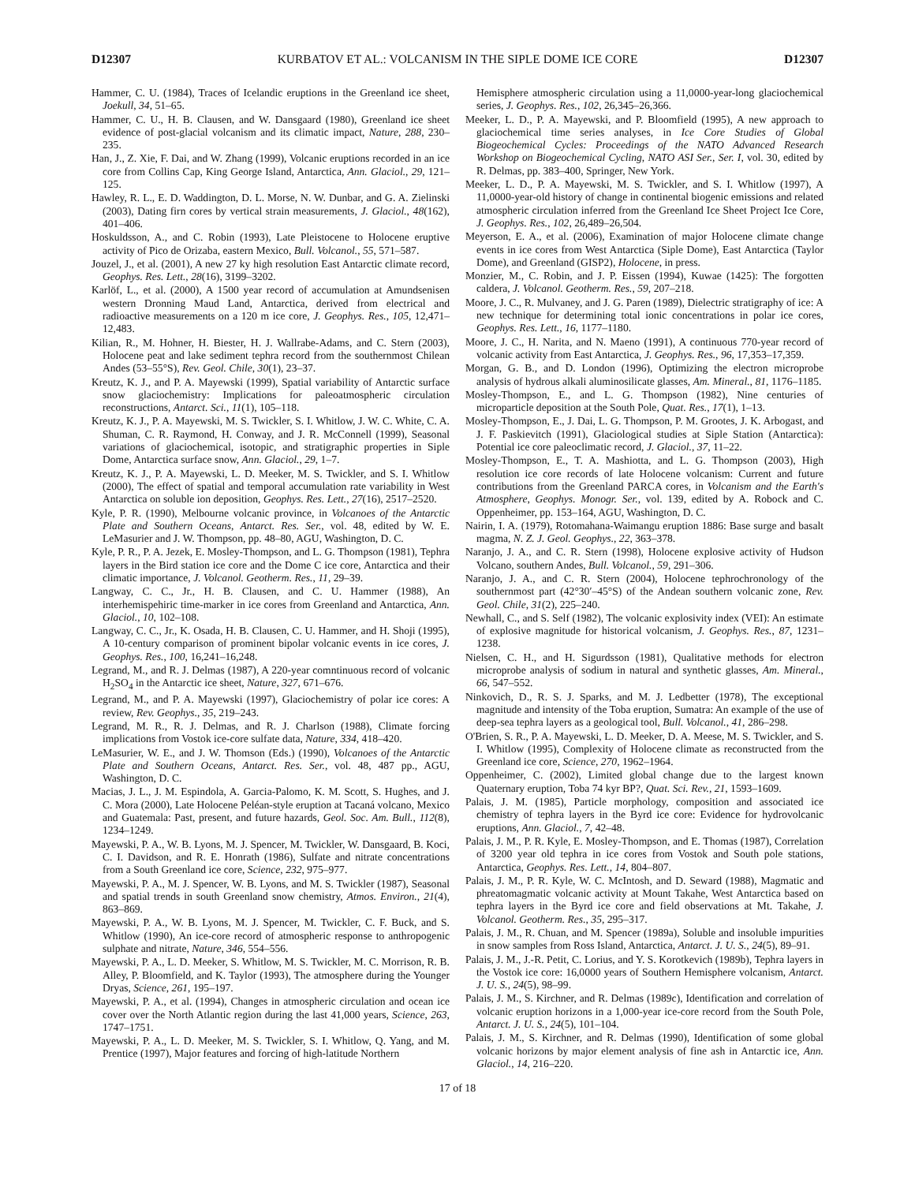D12307 KURBATOV ET AL.: VOLCANISM IN THE SIPLE DOME ICE CORE D12307
Hammer, C. U. (1984), Traces of Icelandic eruptions in the Greenland ice sheet, Joekull, 34, 51–65.
Hammer, C. U., H. B. Clausen, and W. Dansgaard (1980), Greenland ice sheet evidence of post-glacial volcanism and its climatic impact, Nature, 288, 230–235.
Han, J., Z. Xie, F. Dai, and W. Zhang (1999), Volcanic eruptions recorded in an ice core from Collins Cap, King George Island, Antarctica, Ann. Glaciol., 29, 121–125.
Hawley, R. L., E. D. Waddington, D. L. Morse, N. W. Dunbar, and G. A. Zielinski (2003), Dating firn cores by vertical strain measurements, J. Glaciol., 48(162), 401–406.
Hoskuldsson, A., and C. Robin (1993), Late Pleistocene to Holocene eruptive activity of Pico de Orizaba, eastern Mexico, Bull. Volcanol., 55, 571–587.
Jouzel, J., et al. (2001), A new 27 ky high resolution East Antarctic climate record, Geophys. Res. Lett., 28(16), 3199–3202.
Karlöf, L., et al. (2000), A 1500 year record of accumulation at Amundsenisen western Dronning Maud Land, Antarctica, derived from electrical and radioactive measurements on a 120 m ice core, J. Geophys. Res., 105, 12,471–12,483.
Kilian, R., M. Hohner, H. Biester, H. J. Wallrabe-Adams, and C. Stern (2003), Holocene peat and lake sediment tephra record from the southernmost Chilean Andes (53–55°S), Rev. Geol. Chile, 30(1), 23–37.
Kreutz, K. J., and P. A. Mayewski (1999), Spatial variability of Antarctic surface snow glaciochemistry: Implications for paleoatmospheric circulation reconstructions, Antarct. Sci., 11(1), 105–118.
Kreutz, K. J., P. A. Mayewski, M. S. Twickler, S. I. Whitlow, J. W. C. White, C. A. Shuman, C. R. Raymond, H. Conway, and J. R. McConnell (1999), Seasonal variations of glaciochemical, isotopic, and stratigraphic properties in Siple Dome, Antarctica surface snow, Ann. Glaciol., 29, 1–7.
Kreutz, K. J., P. A. Mayewski, L. D. Meeker, M. S. Twickler, and S. I. Whitlow (2000), The effect of spatial and temporal accumulation rate variability in West Antarctica on soluble ion deposition, Geophys. Res. Lett., 27(16), 2517–2520.
Kyle, P. R. (1990), Melbourne volcanic province, in Volcanoes of the Antarctic Plate and Southern Oceans, Antarct. Res. Ser., vol. 48, edited by W. E. LeMasurier and J. W. Thompson, pp. 48–80, AGU, Washington, D. C.
Kyle, P. R., P. A. Jezek, E. Mosley-Thompson, and L. G. Thompson (1981), Tephra layers in the Bird station ice core and the Dome C ice core, Antarctica and their climatic importance, J. Volcanol. Geotherm. Res., 11, 29–39.
Langway, C. C., Jr., H. B. Clausen, and C. U. Hammer (1988), An interhemispehiric time-marker in ice cores from Greenland and Antarctica, Ann. Glaciol., 10, 102–108.
Langway, C. C., Jr., K. Osada, H. B. Clausen, C. U. Hammer, and H. Shoji (1995), A 10-century comparison of prominent bipolar volcanic events in ice cores, J. Geophys. Res., 100, 16,241–16,248.
Legrand, M., and R. J. Delmas (1987), A 220-year comntinuous record of volcanic H<sub>2</sub>SO<sub>4</sub> in the Antarctic ice sheet, Nature, 327, 671–676.
Legrand, M., and P. A. Mayewski (1997), Glaciochemistry of polar ice cores: A review, Rev. Geophys., 35, 219–243.
Legrand, M. R., R. J. Delmas, and R. J. Charlson (1988), Climate forcing implications from Vostok ice-core sulfate data, Nature, 334, 418–420.
LeMasurier, W. E., and J. W. Thomson (Eds.) (1990), Volcanoes of the Antarctic Plate and Southern Oceans, Antarct. Res. Ser., vol. 48, 487 pp., AGU, Washington, D. C.
Macias, J. L., J. M. Espindola, A. Garcia-Palomo, K. M. Scott, S. Hughes, and J. C. Mora (2000), Late Holocene Peléan-style eruption at Tacaná volcano, Mexico and Guatemala: Past, present, and future hazards, Geol. Soc. Am. Bull., 112(8), 1234–1249.
Mayewski, P. A., W. B. Lyons, M. J. Spencer, M. Twickler, W. Dansgaard, B. Koci, C. I. Davidson, and R. E. Honrath (1986), Sulfate and nitrate concentrations from a South Greenland ice core, Science, 232, 975–977.
Mayewski, P. A., M. J. Spencer, W. B. Lyons, and M. S. Twickler (1987), Seasonal and spatial trends in south Greenland snow chemistry, Atmos. Environ., 21(4), 863–869.
Mayewski, P. A., W. B. Lyons, M. J. Spencer, M. Twickler, C. F. Buck, and S. Whitlow (1990), An ice-core record of atmospheric response to anthropogenic sulphate and nitrate, Nature, 346, 554–556.
Mayewski, P. A., L. D. Meeker, S. Whitlow, M. S. Twickler, M. C. Morrison, R. B. Alley, P. Bloomfield, and K. Taylor (1993), The atmosphere during the Younger Dryas, Science, 261, 195–197.
Mayewski, P. A., et al. (1994), Changes in atmospheric circulation and ocean ice cover over the North Atlantic region during the last 41,000 years, Science, 263, 1747–1751.
Mayewski, P. A., L. D. Meeker, M. S. Twickler, S. I. Whitlow, Q. Yang, and M. Prentice (1997), Major features and forcing of high-latitude Northern
Hemisphere atmospheric circulation using a 11,0000-year-long glaciochemical series, J. Geophys. Res., 102, 26,345–26,366.
Meeker, L. D., P. A. Mayewski, and P. Bloomfield (1995), A new approach to glaciochemical time series analyses, in Ice Core Studies of Global Biogeochemical Cycles: Proceedings of the NATO Advanced Research Workshop on Biogeochemical Cycling, NATO ASI Ser., Ser. I, vol. 30, edited by R. Delmas, pp. 383–400, Springer, New York.
Meeker, L. D., P. A. Mayewski, M. S. Twickler, and S. I. Whitlow (1997), A 11,0000-year-old history of change in continental biogenic emissions and related atmospheric circulation inferred from the Greenland Ice Sheet Project Ice Core, J. Geophys. Res., 102, 26,489–26,504.
Meyerson, E. A., et al. (2006), Examination of major Holocene climate change events in ice cores from West Antarctica (Siple Dome), East Antarctica (Taylor Dome), and Greenland (GISP2), Holocene, in press.
Monzier, M., C. Robin, and J. P. Eissen (1994), Kuwae (1425): The forgotten caldera, J. Volcanol. Geotherm. Res., 59, 207–218.
Moore, J. C., R. Mulvaney, and J. G. Paren (1989), Dielectric stratigraphy of ice: A new technique for determining total ionic concentrations in polar ice cores, Geophys. Res. Lett., 16, 1177–1180.
Moore, J. C., H. Narita, and N. Maeno (1991), A continuous 770-year record of volcanic activity from East Antarctica, J. Geophys. Res., 96, 17,353–17,359.
Morgan, G. B., and D. London (1996), Optimizing the electron microprobe analysis of hydrous alkali aluminosilicate glasses, Am. Mineral., 81, 1176–1185.
Mosley-Thompson, E., and L. G. Thompson (1982), Nine centuries of microparticle deposition at the South Pole, Quat. Res., 17(1), 1–13.
Mosley-Thompson, E., J. Dai, L. G. Thompson, P. M. Grootes, J. K. Arbogast, and J. F. Paskievitch (1991), Glaciological studies at Siple Station (Antarctica): Potential ice core paleoclimatic record, J. Glaciol., 37, 11–22.
Mosley-Thompson, E., T. A. Mashiotta, and L. G. Thompson (2003), High resolution ice core records of late Holocene volcanism: Current and future contributions from the Greenland PARCA cores, in Volcanism and the Earth's Atmosphere, Geophys. Monogr. Ser., vol. 139, edited by A. Robock and C. Oppenheimer, pp. 153–164, AGU, Washington, D. C.
Nairin, I. A. (1979), Rotomahana-Waimangu eruption 1886: Base surge and basalt magma, N. Z. J. Geol. Geophys., 22, 363–378.
Naranjo, J. A., and C. R. Stern (1998), Holocene explosive activity of Hudson Volcano, southern Andes, Bull. Volcanol., 59, 291–306.
Naranjo, J. A., and C. R. Stern (2004), Holocene tephrochronology of the southernmost part (42°30′–45°S) of the Andean southern volcanic zone, Rev. Geol. Chile, 31(2), 225–240.
Newhall, C., and S. Self (1982), The volcanic explosivity index (VEI): An estimate of explosive magnitude for historical volcanism, J. Geophys. Res., 87, 1231–1238.
Nielsen, C. H., and H. Sigurdsson (1981), Qualitative methods for electron microprobe analysis of sodium in natural and synthetic glasses, Am. Mineral., 66, 547–552.
Ninkovich, D., R. S. J. Sparks, and M. J. Ledbetter (1978), The exceptional magnitude and intensity of the Toba eruption, Sumatra: An example of the use of deep-sea tephra layers as a geological tool, Bull. Volcanol., 41, 286–298.
O'Brien, S. R., P. A. Mayewski, L. D. Meeker, D. A. Meese, M. S. Twickler, and S. I. Whitlow (1995), Complexity of Holocene climate as reconstructed from the Greenland ice core, Science, 270, 1962–1964.
Oppenheimer, C. (2002), Limited global change due to the largest known Quaternary eruption, Toba 74 kyr BP?, Quat. Sci. Rev., 21, 1593–1609.
Palais, J. M. (1985), Particle morphology, composition and associated ice chemistry of tephra layers in the Byrd ice core: Evidence for hydrovolcanic eruptions, Ann. Glaciol., 7, 42–48.
Palais, J. M., P. R. Kyle, E. Mosley-Thompson, and E. Thomas (1987), Correlation of 3200 year old tephra in ice cores from Vostok and South pole stations, Antarctica, Geophys. Res. Lett., 14, 804–807.
Palais, J. M., P. R. Kyle, W. C. McIntosh, and D. Seward (1988), Magmatic and phreatomagmatic volcanic activity at Mount Takahe, West Antarctica based on tephra layers in the Byrd ice core and field observations at Mt. Takahe, J. Volcanol. Geotherm. Res., 35, 295–317.
Palais, J. M., R. Chuan, and M. Spencer (1989a), Soluble and insoluble impurities in snow samples from Ross Island, Antarctica, Antarct. J. U. S., 24(5), 89–91.
Palais, J. M., J.-R. Petit, C. Lorius, and Y. S. Korotkevich (1989b), Tephra layers in the Vostok ice core: 16,0000 years of Southern Hemisphere volcanism, Antarct. J. U. S., 24(5), 98–99.
Palais, J. M., S. Kirchner, and R. Delmas (1989c), Identification and correlation of volcanic eruption horizons in a 1,000-year ice-core record from the South Pole, Antarct. J. U. S., 24(5), 101–104.
Palais, J. M., S. Kirchner, and R. Delmas (1990), Identification of some global volcanic horizons by major element analysis of fine ash in Antarctic ice, Ann. Glaciol., 14, 216–220.
17 of 18